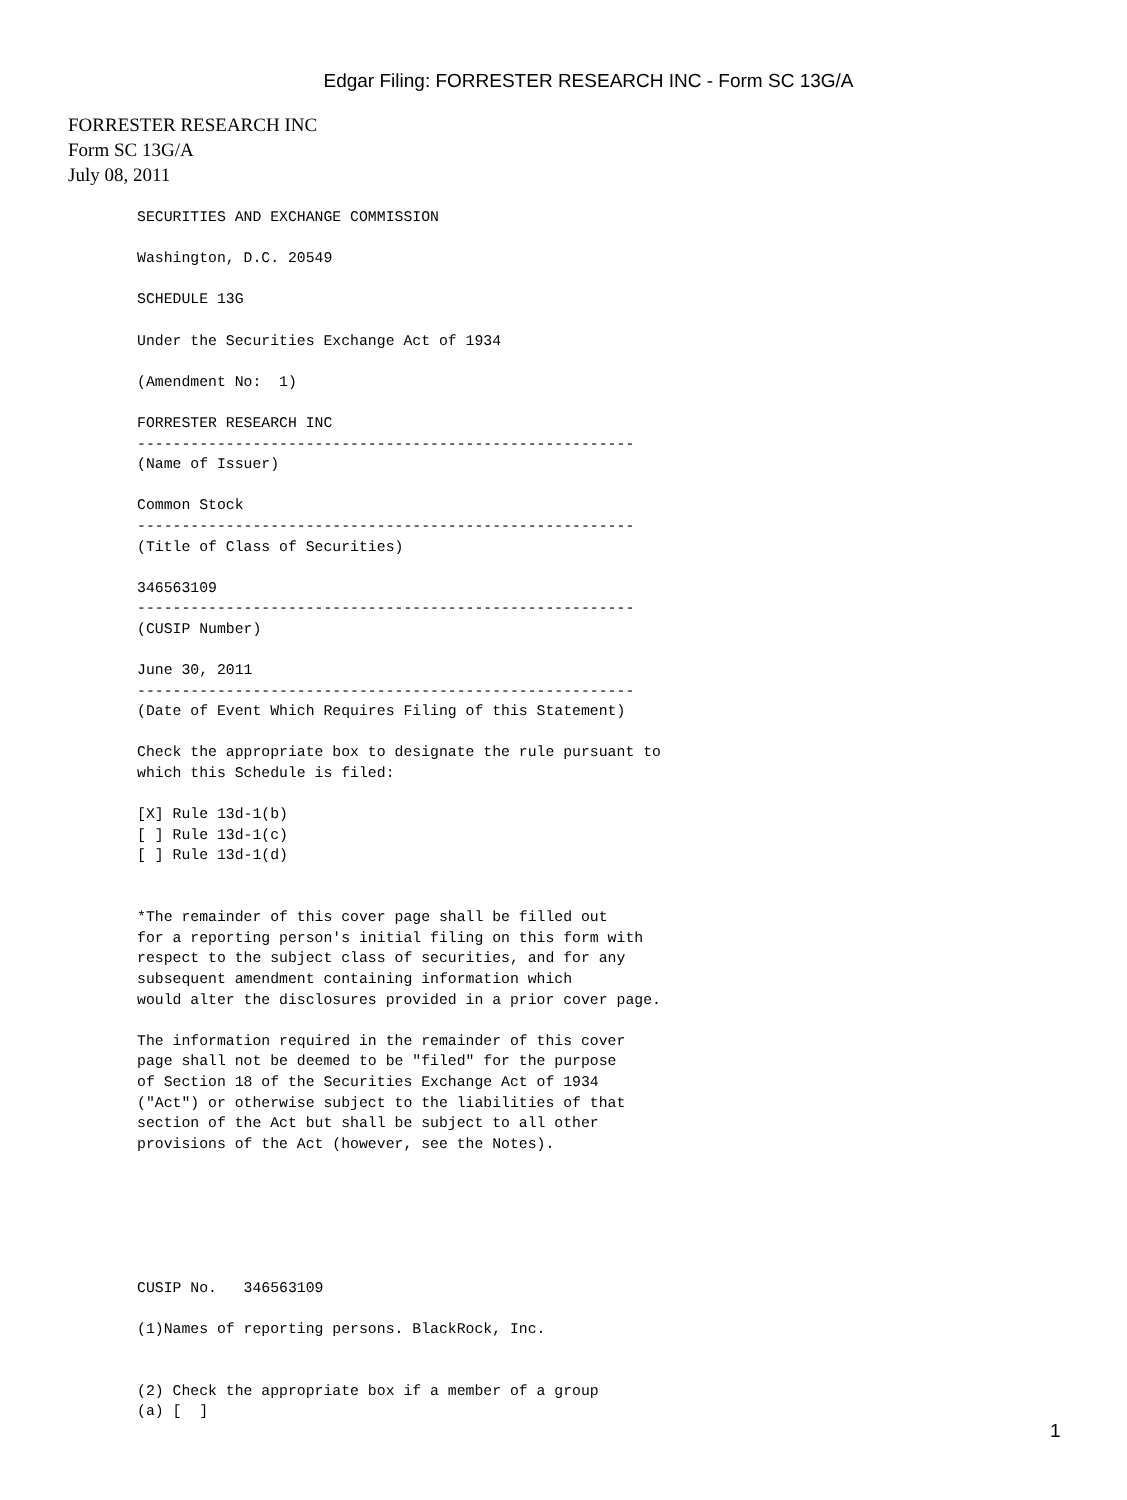Edgar Filing: FORRESTER RESEARCH INC - Form SC 13G/A
FORRESTER RESEARCH INC
Form SC 13G/A
July 08, 2011
SECURITIES AND EXCHANGE COMMISSION

Washington, D.C. 20549

SCHEDULE 13G

Under the Securities Exchange Act of 1934

(Amendment No:  1)

FORRESTER RESEARCH INC
--------------------------------------------------------
(Name of Issuer)

Common Stock
--------------------------------------------------------
(Title of Class of Securities)

346563109
--------------------------------------------------------
(CUSIP Number)

June 30, 2011
--------------------------------------------------------
(Date of Event Which Requires Filing of this Statement)

Check the appropriate box to designate the rule pursuant to
which this Schedule is filed:

[X] Rule 13d-1(b)
[ ] Rule 13d-1(c)
[ ] Rule 13d-1(d)


*The remainder of this cover page shall be filled out
for a reporting person's initial filing on this form with
respect to the subject class of securities, and for any
subsequent amendment containing information which
would alter the disclosures provided in a prior cover page.

The information required in the remainder of this cover
page shall not be deemed to be "filed" for the purpose
of Section 18 of the Securities Exchange Act of 1934
("Act") or otherwise subject to the liabilities of that
section of the Act but shall be subject to all other
provisions of the Act (however, see the Notes).






CUSIP No.   346563109

(1)Names of reporting persons. BlackRock, Inc.


(2) Check the appropriate box if a member of a group
(a) [  ]
1